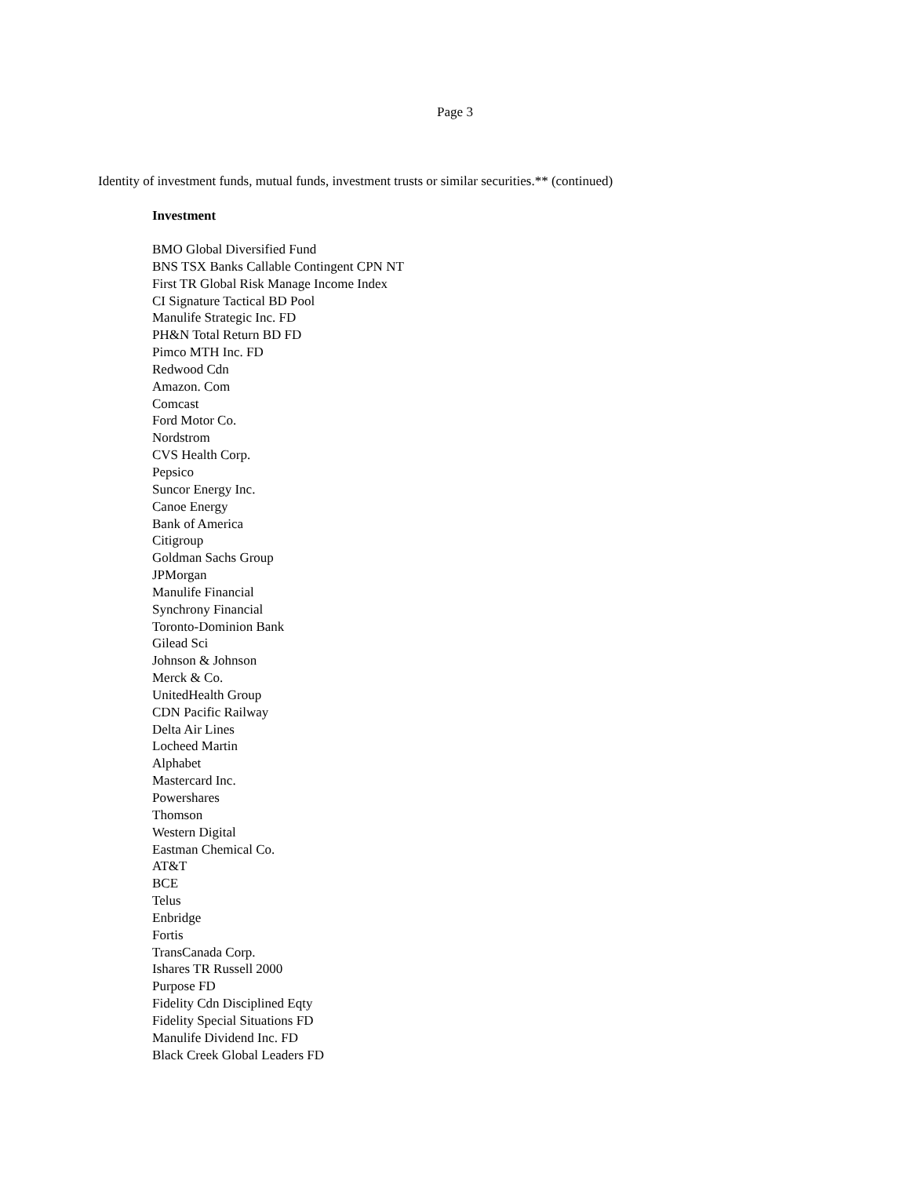Page 3
Identity of investment funds, mutual funds, investment trusts or similar securities.** (continued)
Investment
BMO Global Diversified Fund
BNS TSX Banks Callable Contingent CPN NT
First TR Global Risk Manage Income Index
CI Signature Tactical BD Pool
Manulife Strategic Inc. FD
PH&N Total Return BD FD
Pimco MTH Inc. FD
Redwood Cdn
Amazon. Com
Comcast
Ford Motor Co.
Nordstrom
CVS Health Corp.
Pepsico
Suncor Energy Inc.
Canoe Energy
Bank of America
Citigroup
Goldman Sachs Group
JPMorgan
Manulife Financial
Synchrony Financial
Toronto-Dominion Bank
Gilead Sci
Johnson & Johnson
Merck & Co.
UnitedHealth Group
CDN Pacific Railway
Delta Air Lines
Locheed Martin
Alphabet
Mastercard Inc.
Powershares
Thomson
Western Digital
Eastman Chemical Co.
AT&T
BCE
Telus
Enbridge
Fortis
TransCanada Corp.
Ishares TR Russell 2000
Purpose FD
Fidelity Cdn Disciplined Eqty
Fidelity Special Situations FD
Manulife Dividend Inc. FD
Black Creek Global Leaders FD